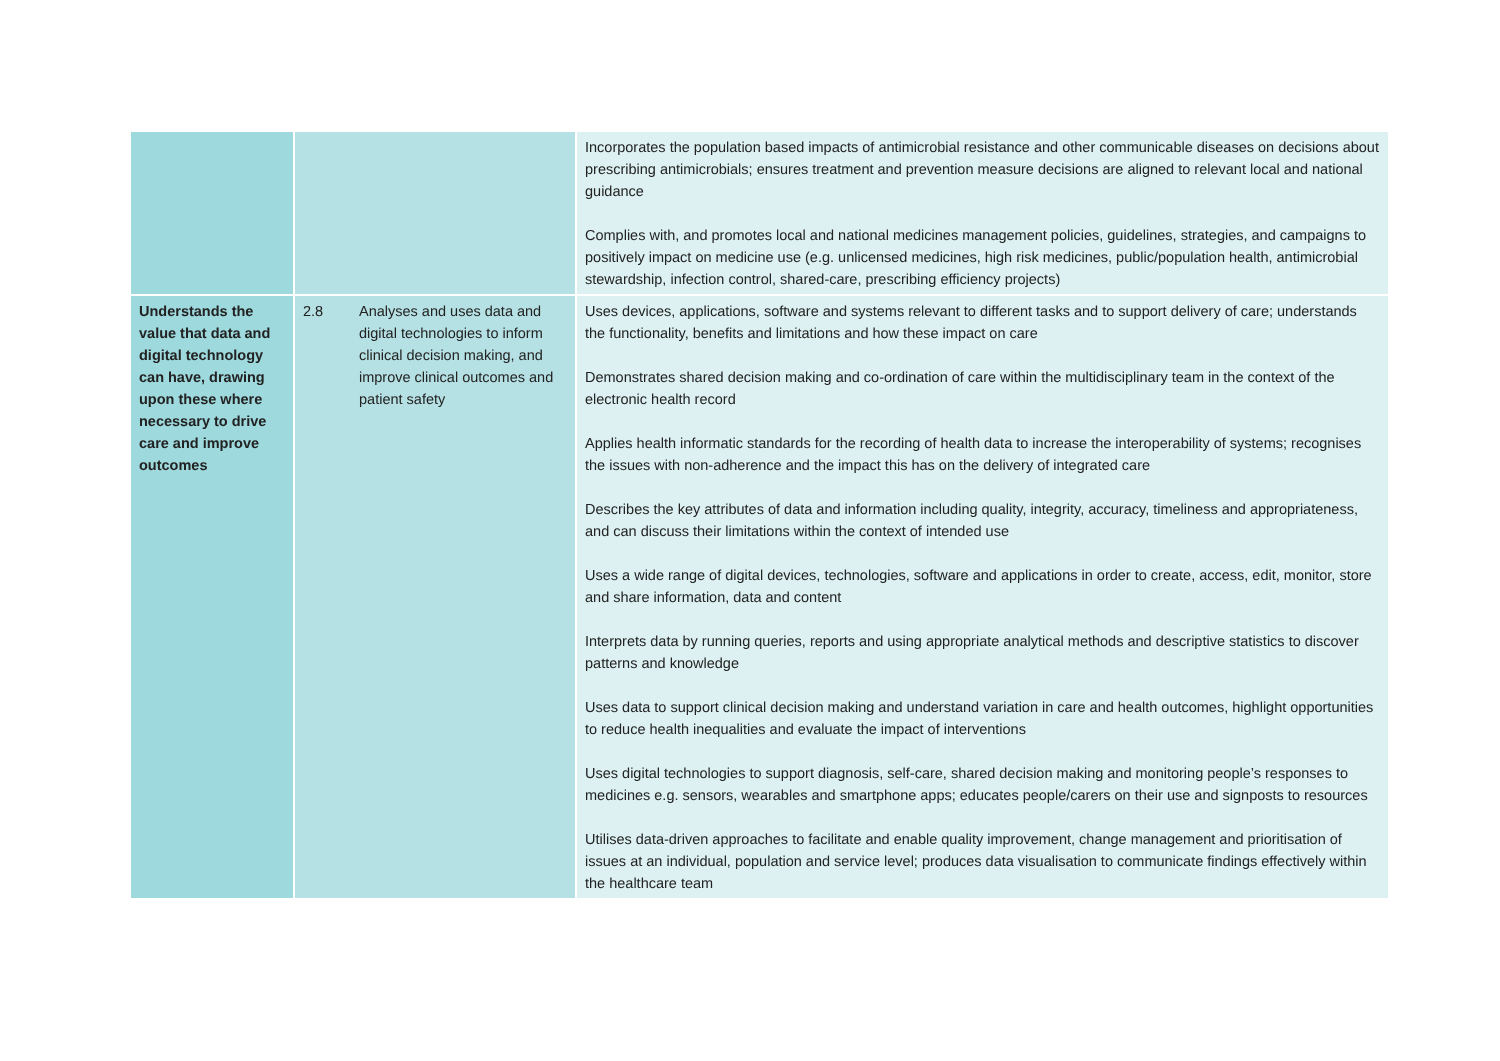| | | | Incorporates the population based impacts of antimicrobial resistance and other communicable diseases on decisions about prescribing antimicrobials; ensures treatment and prevention measure decisions are aligned to relevant local and national guidance Complies with, and promotes local and national medicines management policies, guidelines, strategies, and campaigns to positively impact on medicine use (e.g. unlicensed medicines, high risk medicines, public/population health, antimicrobial stewardship, infection control, shared-care, prescribing efficiency projects) |
| Understands the value that data and digital technology can have, drawing upon these where necessary to drive care and improve outcomes | 2.8 | Analyses and uses data and digital technologies to inform clinical decision making, and improve clinical outcomes and patient safety | Uses devices, applications, software and systems relevant to different tasks and to support delivery of care; understands the functionality, benefits and limitations and how these impact on care Demonstrates shared decision making and co-ordination of care within the multidisciplinary team in the context of the electronic health record Applies health informatic standards for the recording of health data to increase the interoperability of systems; recognises the issues with non-adherence and the impact this has on the delivery of integrated care Describes the key attributes of data and information including quality, integrity, accuracy, timeliness and appropriateness, and can discuss their limitations within the context of intended use Uses a wide range of digital devices, technologies, software and applications in order to create, access, edit, monitor, store and share information, data and content Interprets data by running queries, reports and using appropriate analytical methods and descriptive statistics to discover patterns and knowledge Uses data to support clinical decision making and understand variation in care and health outcomes, highlight opportunities to reduce health inequalities and evaluate the impact of interventions Uses digital technologies to support diagnosis, self-care, shared decision making and monitoring people’s responses to medicines e.g. sensors, wearables and smartphone apps; educates people/carers on their use and signposts to resources Utilises data-driven approaches to facilitate and enable quality improvement, change management and prioritisation of issues at an individual, population and service level; produces data visualisation to communicate findings effectively within the healthcare team |